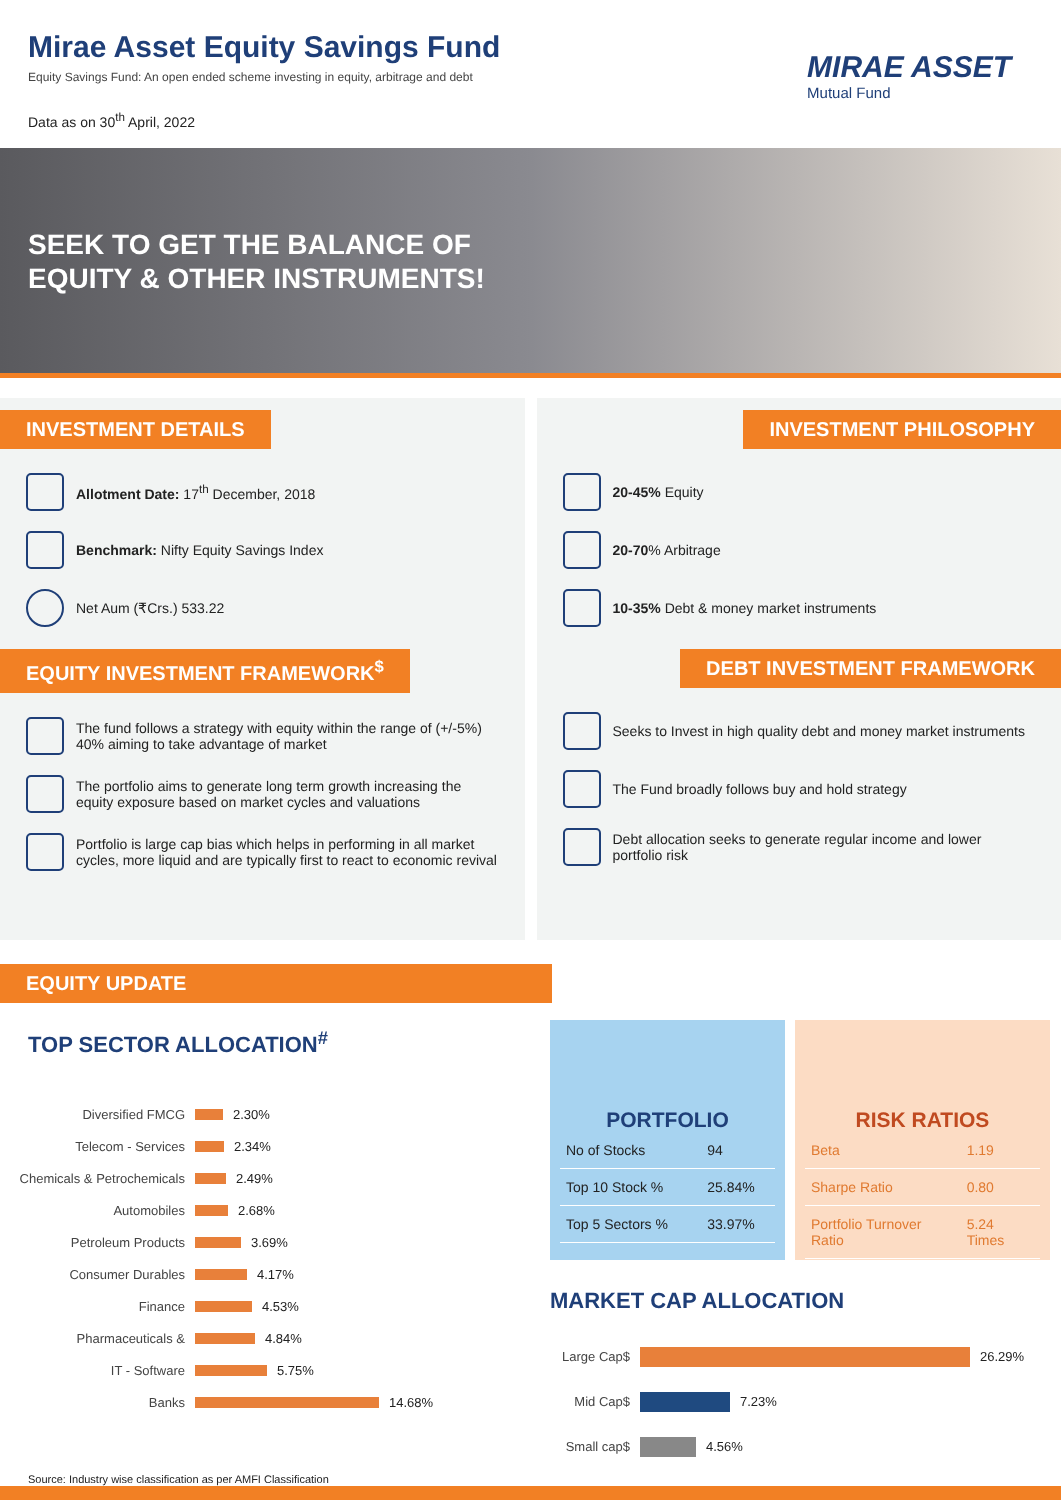Mirae Asset Equity Savings Fund
Equity Savings Fund: An open ended scheme investing in equity, arbitrage and debt
Data as on 30<sup>th</sup> April, 2022
MIRAE ASSET
Mutual Fund
SEEK TO GET THE BALANCE OF
EQUITY & OTHER INSTRUMENTS!
INVESTMENT DETAILS
Allotment Date: 17<sup>th</sup> December, 2018
Benchmark: Nifty Equity Savings Index
Net Aum (₹Crs.) 533.22
EQUITY INVESTMENT FRAMEWORK<sup>$</sup>
The fund follows a strategy with equity within the range of (+/-5%) 40% aiming to take advantage of market
The portfolio aims to generate long term growth increasing the equity exposure based on market cycles and valuations
Portfolio is large cap bias which helps in performing in all market cycles, more liquid and are typically first to react to economic revival
INVESTMENT PHILOSOPHY
20-45% Equity
20-70% Arbitrage
10-35% Debt & money market instruments
DEBT INVESTMENT FRAMEWORK
Seeks to Invest in high quality debt and money market instruments
The Fund broadly follows buy and hold strategy
Debt allocation seeks to generate regular income and lower portfolio risk
EQUITY UPDATE
TOP SECTOR ALLOCATION<sup>#</sup>
Diversified FMCG 2.30%
Telecom - Services 2.34%
Chemicals & Petrochemicals 2.49%
Automobiles 2.68%
Petroleum Products 3.69%
Consumer Durables 4.17%
Finance 4.53%
Pharmaceuticals & 4.84%
IT - Software 5.75%
Banks 14.68%
Source: Industry wise classification as per AMFI Classification
PORTFOLIO
| No of Stocks | 94 |
| Top 10 Stock % | 25.84% |
| Top 5 Sectors % | 33.97% |
RISK RATIOS
| Beta | 1.19 |
| Sharpe Ratio | 0.80 |
| Portfolio Turnover Ratio | 5.24 Times |
MARKET CAP ALLOCATION
Large Cap$ 26.29%
Mid Cap$ 7.23%
Small cap$ 4.56%